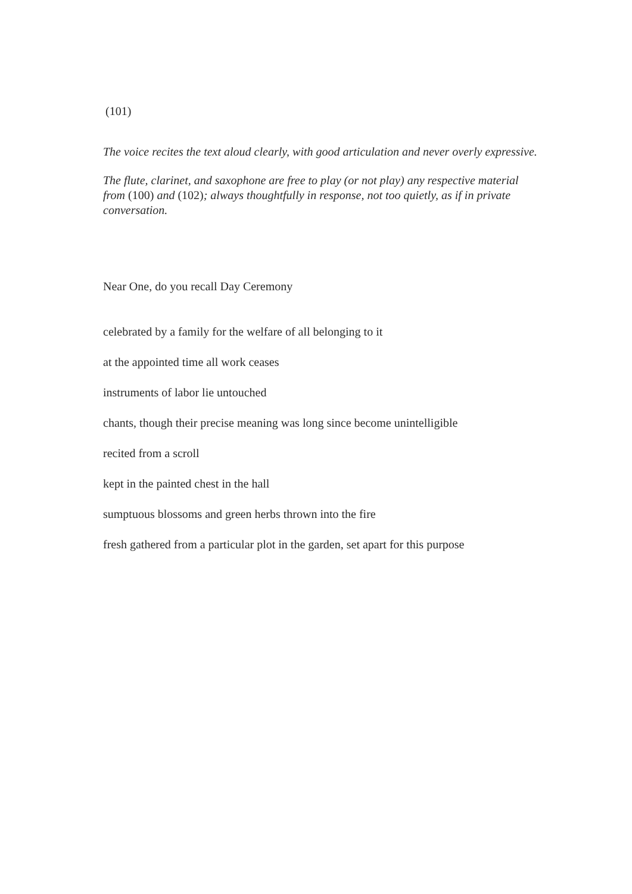(101)
The voice recites the text aloud clearly, with good articulation and never overly expressive.
The flute, clarinet, and saxophone are free to play (or not play) any respective material from (100) and (102); always thoughtfully in response, not too quietly, as if in private conversation.
Near One, do you recall Day Ceremony
celebrated by a family for the welfare of all belonging to it
at the appointed time all work ceases
instruments of labor lie untouched
chants, though their precise meaning was long since become unintelligible
recited from a scroll
kept in the painted chest in the hall
sumptuous blossoms and green herbs thrown into the fire
fresh gathered from a particular plot in the garden, set apart for this purpose